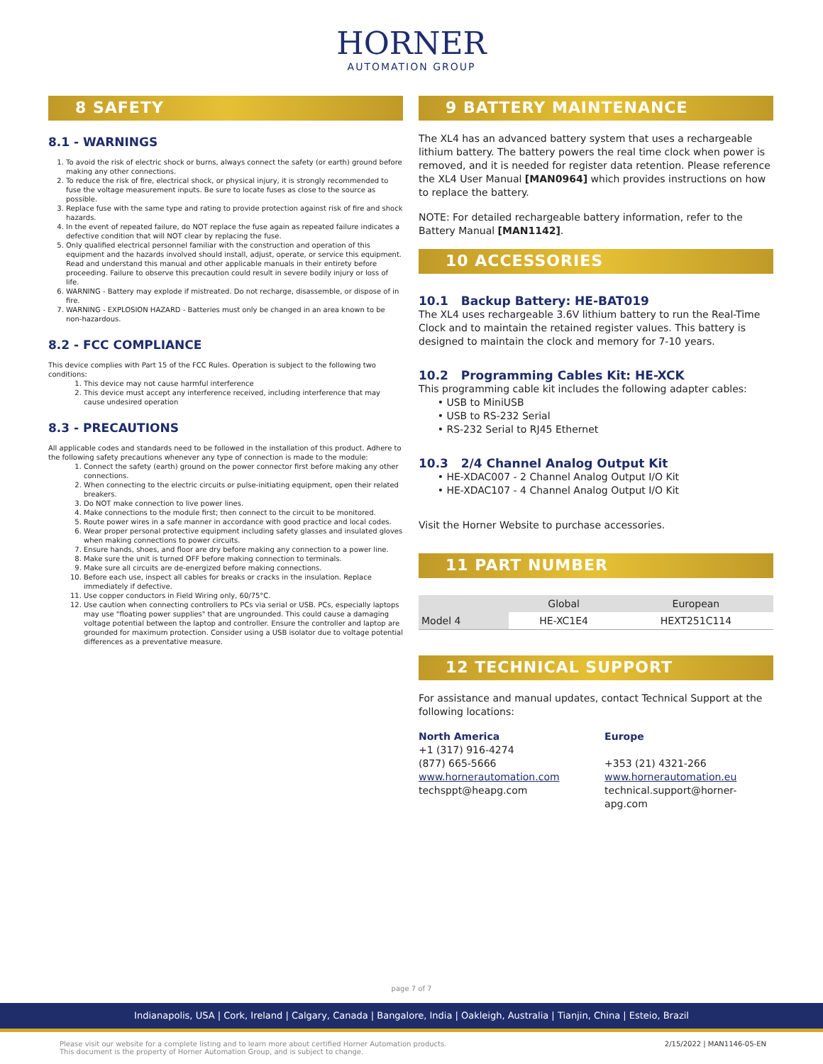HORNER
AUTOMATION GROUP
8 SAFETY
8.1 - WARNINGS
1. To avoid the risk of electric shock or burns, always connect the safety (or earth) ground before making any other connections.
2. To reduce the risk of fire, electrical shock, or physical injury, it is strongly recommended to fuse the voltage measurement inputs. Be sure to locate fuses as close to the source as possible.
3. Replace fuse with the same type and rating to provide protection against risk of fire and shock hazards.
4. In the event of repeated failure, do NOT replace the fuse again as repeated failure indicates a defective condition that will NOT clear by replacing the fuse.
5. Only qualified electrical personnel familiar with the construction and operation of this equipment and the hazards involved should install, adjust, operate, or service this equipment. Read and understand this manual and other applicable manuals in their entirety before proceeding. Failure to observe this precaution could result in severe bodily injury or loss of life.
6. WARNING - Battery may explode if mistreated. Do not recharge, disassemble, or dispose of in fire.
7. WARNING - EXPLOSION HAZARD - Batteries must only be changed in an area known to be non-hazardous.
8.2 - FCC COMPLIANCE
This device complies with Part 15 of the FCC Rules. Operation is subject to the following two conditions:
1. This device may not cause harmful interference
2. This device must accept any interference received, including interference that may cause undesired operation
8.3 - PRECAUTIONS
All applicable codes and standards need to be followed in the installation of this product. Adhere to the following safety precautions whenever any type of connection is made to the module:
1. Connect the safety (earth) ground on the power connector first before making any other connections.
2. When connecting to the electric circuits or pulse-initiating equipment, open their related breakers.
3. Do NOT make connection to live power lines.
4. Make connections to the module first; then connect to the circuit to be monitored.
5. Route power wires in a safe manner in accordance with good practice and local codes.
6. Wear proper personal protective equipment including safety glasses and insulated gloves when making connections to power circuits.
7. Ensure hands, shoes, and floor are dry before making any connection to a power line.
8. Make sure the unit is turned OFF before making connection to terminals.
9. Make sure all circuits are de-energized before making connections.
10. Before each use, inspect all cables for breaks or cracks in the insulation. Replace immediately if defective.
11. Use copper conductors in Field Wiring only, 60/75°C.
12. Use caution when connecting controllers to PCs via serial or USB. PCs, especially laptops may use "floating power supplies" that are ungrounded. This could cause a damaging voltage potential between the laptop and controller. Ensure the controller and laptop are grounded for maximum protection. Consider using a USB isolator due to voltage potential differences as a preventative measure.
9 BATTERY MAINTENANCE
The XL4 has an advanced battery system that uses a rechargeable lithium battery. The battery powers the real time clock when power is removed, and it is needed for register data retention. Please reference the XL4 User Manual [MAN0964] which provides instructions on how to replace the battery.
NOTE: For detailed rechargeable battery information, refer to the Battery Manual [MAN1142].
10 ACCESSORIES
10.1 Backup Battery: HE-BAT019
The XL4 uses rechargeable 3.6V lithium battery to run the Real-Time Clock and to maintain the retained register values. This battery is designed to maintain the clock and memory for 7-10 years.
10.2 Programming Cables Kit: HE-XCK
This programming cable kit includes the following adapter cables:
• USB to MiniUSB
• USB to RS-232 Serial
• RS-232 Serial to RJ45 Ethernet
10.3 2/4 Channel Analog Output Kit
• HE-XDAC007 - 2 Channel Analog Output I/O Kit
• HE-XDAC107 - 4 Channel Analog Output I/O Kit
Visit the Horner Website to purchase accessories.
11 PART NUMBER
| | Global | European |
| --- | --- | --- |
| Model 4 | HE-XC1E4 | HEXT251C114 |
12 TECHNICAL SUPPORT
For assistance and manual updates, contact Technical Support at the following locations:
North America
+1 (317) 916-4274
(877) 665-5666
www.hornerautomation.com
techsppt@heapg.com
Europe
+353 (21) 4321-266
www.hornerautomation.eu
technical.support@horner-apg.com
page 7 of 7
Indianapolis, USA | Cork, Ireland | Calgary, Canada | Bangalore, India | Oakleigh, Australia | Tianjin, China | Esteio, Brazil
Please visit our website for a complete listing and to learn more about certified Horner Automation products.
This document is the property of Horner Automation Group, and is subject to change.
2/15/2022 | MAN1146-05-EN